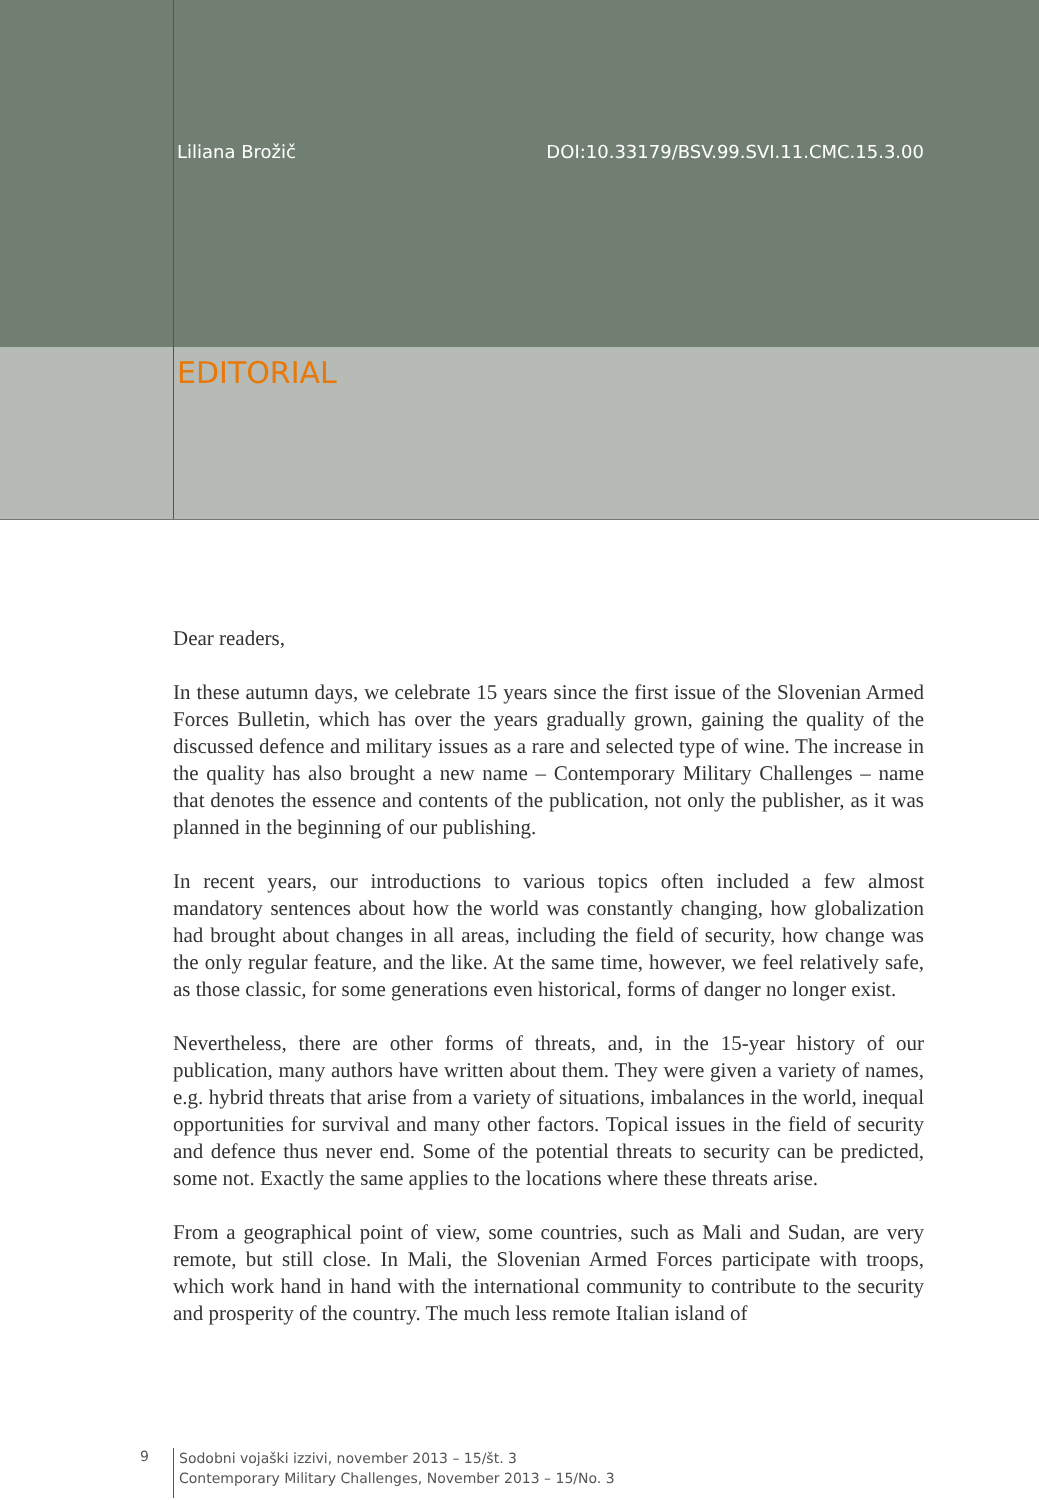Liliana Brožič DOI:10.33179/BSV.99.SVI.11.CMC.15.3.00
EDITORIAL
Dear readers,
In these autumn days, we celebrate 15 years since the first issue of the Slovenian Armed Forces Bulletin, which has over the years gradually grown, gaining the quality of the discussed defence and military issues as a rare and selected type of wine. The increase in the quality has also brought a new name – Contemporary Military Challenges – name that denotes the essence and contents of the publication, not only the publisher, as it was planned in the beginning of our publishing.
In recent years, our introductions to various topics often included a few almost mandatory sentences about how the world was constantly changing, how globalization had brought about changes in all areas, including the field of security, how change was the only regular feature, and the like. At the same time, however, we feel relatively safe, as those classic, for some generations even historical, forms of danger no longer exist.
Nevertheless, there are other forms of threats, and, in the 15-year history of our publication, many authors have written about them. They were given a variety of names, e.g. hybrid threats that arise from a variety of situations, imbalances in the world, inequal opportunities for survival and many other factors. Topical issues in the field of security and defence thus never end. Some of the potential threats to security can be predicted, some not. Exactly the same applies to the locations where these threats arise.
From a geographical point of view, some countries, such as Mali and Sudan, are very remote, but still close. In Mali, the Slovenian Armed Forces participate with troops, which work hand in hand with the international community to contribute to the security and prosperity of the country. The much less remote Italian island of
9
Sodobni vojaški izzivi, november 2013 – 15/št. 3
Contemporary Military Challenges, November 2013 – 15/No. 3